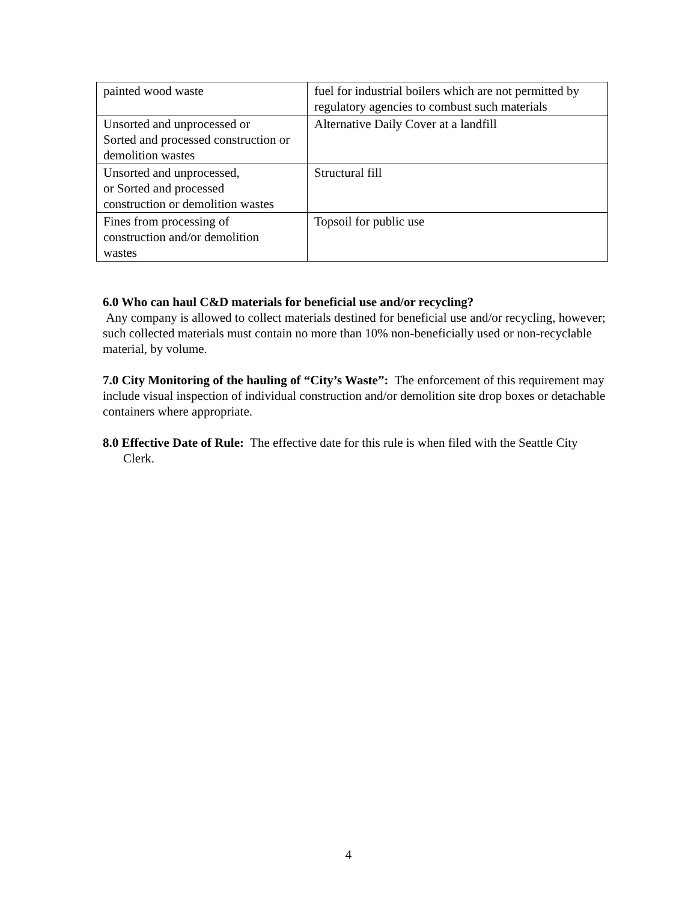| painted wood waste | fuel for industrial boilers which are not permitted by regulatory agencies to combust such materials |
| Unsorted and unprocessed or Sorted and processed construction or demolition wastes | Alternative Daily Cover at a landfill |
| Unsorted and unprocessed, or Sorted and processed construction or demolition wastes | Structural fill |
| Fines from processing of construction and/or demolition wastes | Topsoil for public use |
6.0 Who can haul C&D materials for beneficial use and/or recycling?
Any company is allowed to collect materials destined for beneficial use and/or recycling, however; such collected materials must contain no more than 10% non-beneficially used or non-recyclable material, by volume.
7.0 City Monitoring of the hauling of “City’s Waste”: The enforcement of this requirement may include visual inspection of individual construction and/or demolition site drop boxes or detachable containers where appropriate.
8.0 Effective Date of Rule: The effective date for this rule is when filed with the Seattle City Clerk.
4